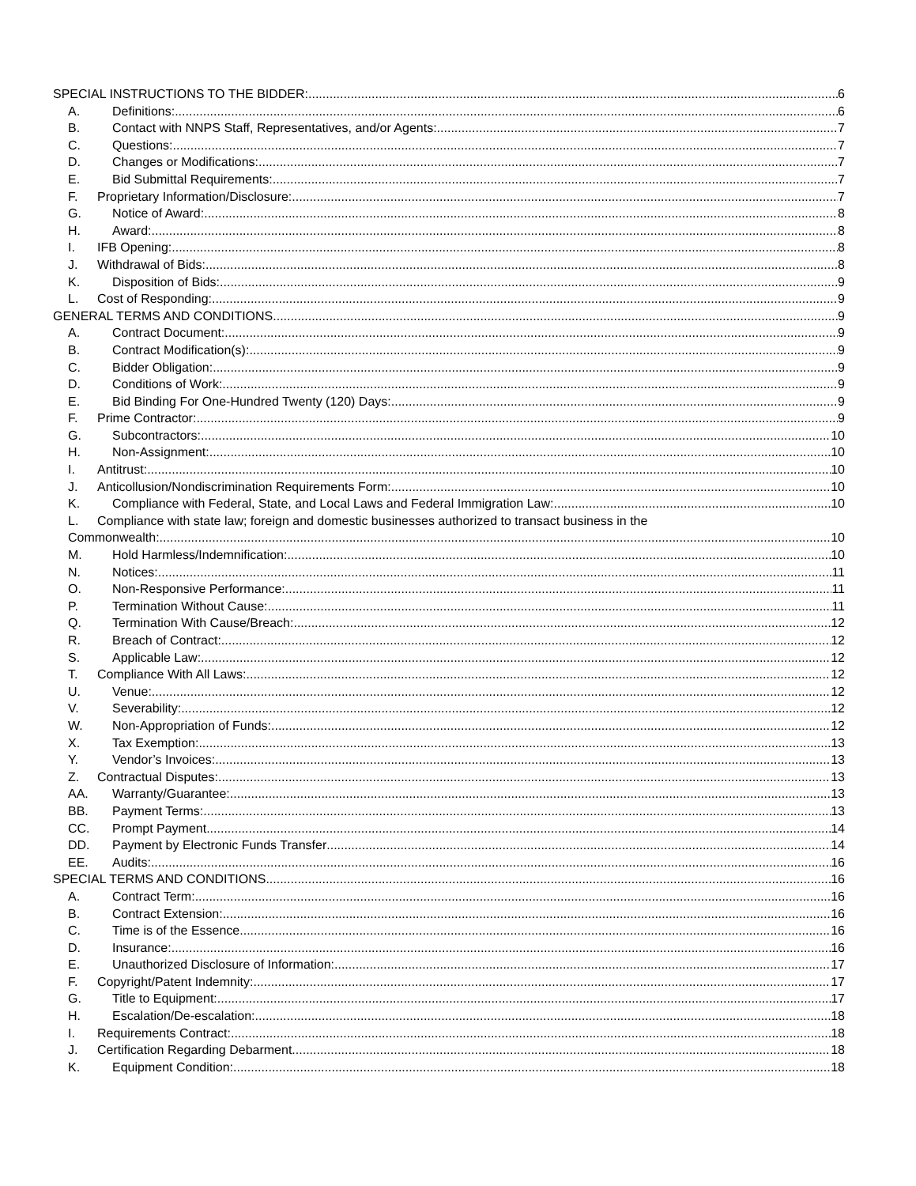SPECIAL INSTRUCTIONS TO THE BIDDER: 6
A. Definitions: 6
B. Contact with NNPS Staff, Representatives, and/or Agents: 7
C. Questions: 7
D. Changes or Modifications: 7
E. Bid Submittal Requirements: 7
F. Proprietary Information/Disclosure: 7
G. Notice of Award: 8
H. Award: 8
I. IFB Opening: 8
J. Withdrawal of Bids: 8
K. Disposition of Bids: 9
L. Cost of Responding: 9
GENERAL TERMS AND CONDITIONS 9
A. Contract Document: 9
B. Contract Modification(s): 9
C. Bidder Obligation: 9
D. Conditions of Work: 9
E. Bid Binding For One-Hundred Twenty (120) Days: 9
F. Prime Contractor: 9
G. Subcontractors: 10
H. Non-Assignment: 10
I. Antitrust: 10
J. Anticollusion/Nondiscrimination Requirements Form: 10
K. Compliance with Federal, State, and Local Laws and Federal Immigration Law: 10
L. Compliance with state law; foreign and domestic businesses authorized to transact business in the
Commonwealth: 10
M. Hold Harmless/Indemnification: 10
N. Notices: 11
O. Non-Responsive Performance: 11
P. Termination Without Cause: 11
Q. Termination With Cause/Breach: 12
R. Breach of Contract: 12
S. Applicable Law: 12
T. Compliance With All Laws: 12
U. Venue: 12
V. Severability: 12
W. Non-Appropriation of Funds: 12
X. Tax Exemption: 13
Y. Vendor’s Invoices: 13
Z. Contractual Disputes: 13
AA. Warranty/Guarantee: 13
BB. Payment Terms: 13
CC. Prompt Payment 14
DD. Payment by Electronic Funds Transfer 14
EE. Audits: 16
SPECIAL TERMS AND CONDITIONS 16
A. Contract Term: 16
B. Contract Extension: 16
C. Time is of the Essence 16
D. Insurance: 16
E. Unauthorized Disclosure of Information: 17
F. Copyright/Patent Indemnity: 17
G. Title to Equipment: 17
H. Escalation/De-escalation: 18
I. Requirements Contract: 18
J. Certification Regarding Debarment 18
K. Equipment Condition: 18